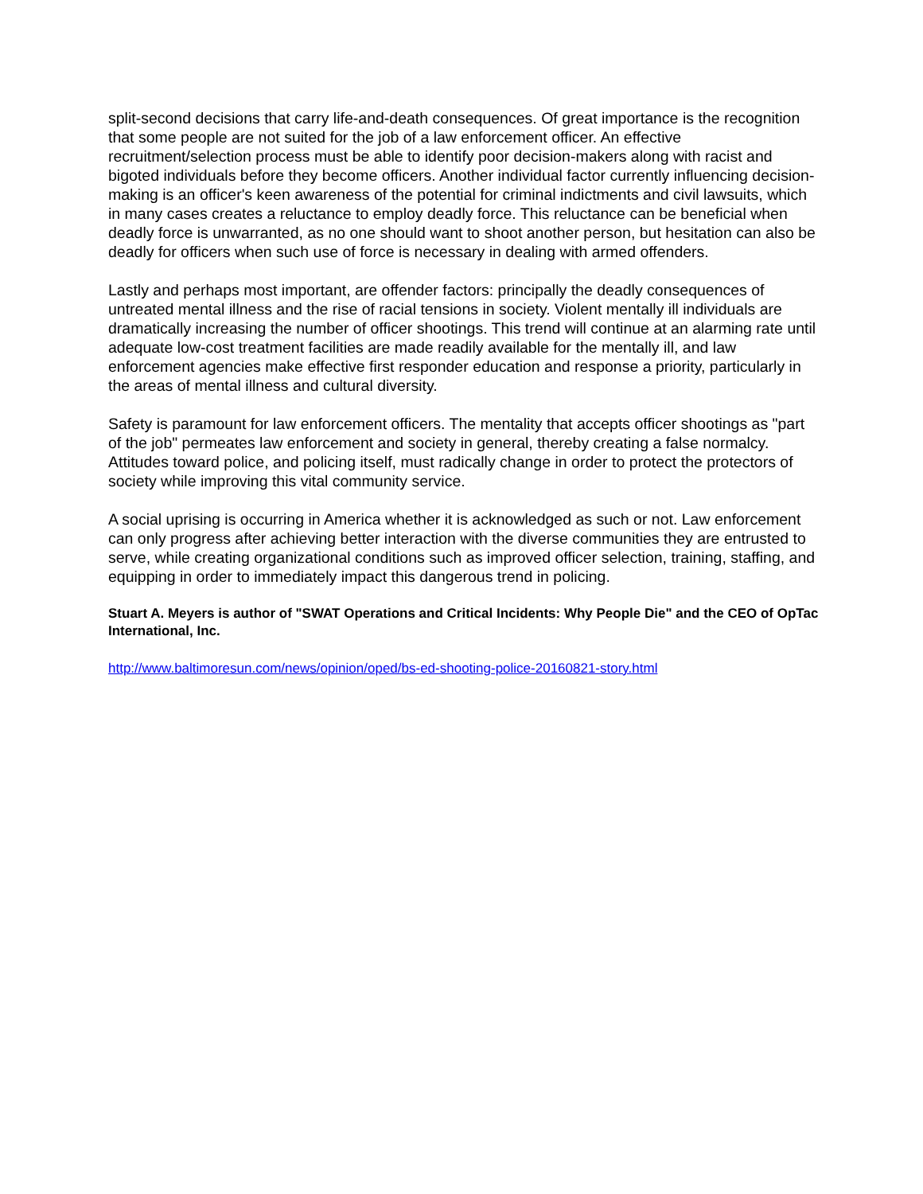split-second decisions that carry life-and-death consequences. Of great importance is the recognition that some people are not suited for the job of a law enforcement officer. An effective recruitment/selection process must be able to identify poor decision-makers along with racist and bigoted individuals before they become officers. Another individual factor currently influencing decision-making is an officer's keen awareness of the potential for criminal indictments and civil lawsuits, which in many cases creates a reluctance to employ deadly force. This reluctance can be beneficial when deadly force is unwarranted, as no one should want to shoot another person, but hesitation can also be deadly for officers when such use of force is necessary in dealing with armed offenders.
Lastly and perhaps most important, are offender factors: principally the deadly consequences of untreated mental illness and the rise of racial tensions in society. Violent mentally ill individuals are dramatically increasing the number of officer shootings. This trend will continue at an alarming rate until adequate low-cost treatment facilities are made readily available for the mentally ill, and law enforcement agencies make effective first responder education and response a priority, particularly in the areas of mental illness and cultural diversity.
Safety is paramount for law enforcement officers. The mentality that accepts officer shootings as "part of the job" permeates law enforcement and society in general, thereby creating a false normalcy. Attitudes toward police, and policing itself, must radically change in order to protect the protectors of society while improving this vital community service.
A social uprising is occurring in America whether it is acknowledged as such or not. Law enforcement can only progress after achieving better interaction with the diverse communities they are entrusted to serve, while creating organizational conditions such as improved officer selection, training, staffing, and equipping in order to immediately impact this dangerous trend in policing.
Stuart A. Meyers is author of "SWAT Operations and Critical Incidents: Why People Die" and the CEO of OpTac International, Inc.
http://www.baltimoresun.com/news/opinion/oped/bs-ed-shooting-police-20160821-story.html